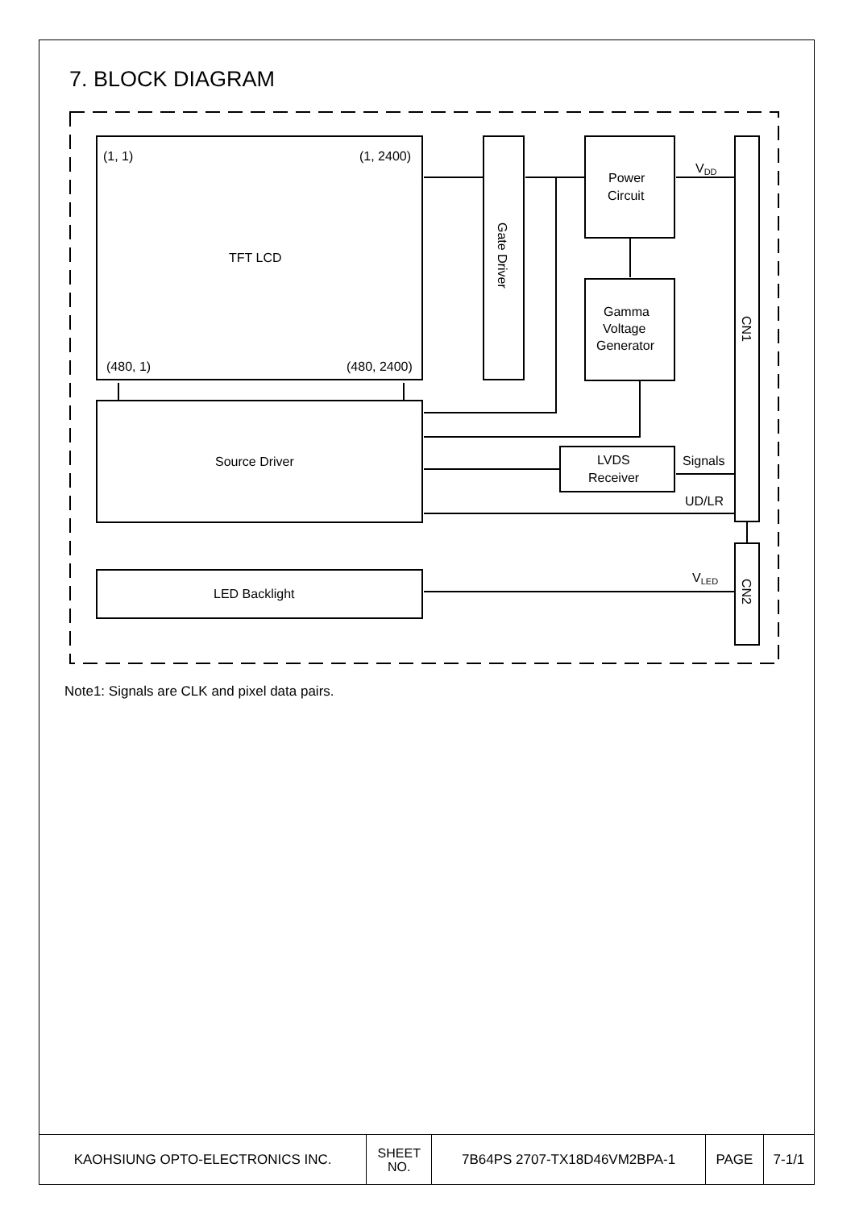7. BLOCK DIAGRAM
(1, 1)
(1, 2400)
TFT LCD
(480, 1)
(480, 2400)
Gate Driver
Power
Circuit
Gamma
Voltage
Generator
CN1
VDD
Source Driver
LVDS
Receiver
Signals
UD/LR
LED Backlight
VLED
CN2
Note1: Signals are CLK and pixel data pairs.
| KAOHSIUNG OPTO-ELECTRONICS INC. | SHEET NO. | 7B64PS 2707-TX18D46VM2BPA-1 | PAGE | 7-1/1 |